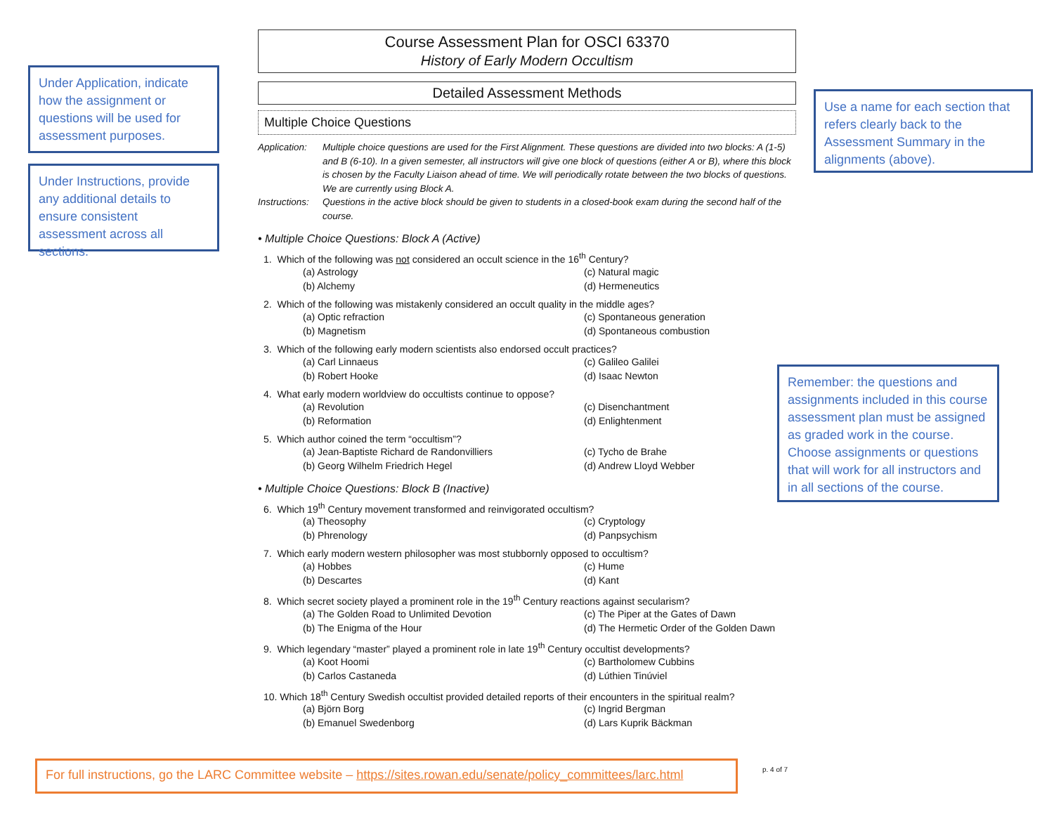Under Application, indicate how the assignment or questions will be used for assessment purposes.
Under Instructions, provide any additional details to ensure consistent assessment across all sections.
Use a name for each section that refers clearly back to the Assessment Summary in the alignments (above).
Remember: the questions and assignments included in this course assessment plan must be assigned as graded work in the course. Choose assignments or questions that will work for all instructors and in all sections of the course.
Course Assessment Plan for OSCI 63370
History of Early Modern Occultism
Detailed Assessment Methods
Multiple Choice Questions
Application: Multiple choice questions are used for the First Alignment. These questions are divided into two blocks: A (1-5) and B (6-10). In a given semester, all instructors will give one block of questions (either A or B), where this block is chosen by the Faculty Liaison ahead of time. We will periodically rotate between the two blocks of questions. We are currently using Block A. Instructions: Questions in the active block should be given to students in a closed-book exam during the second half of the course.
• Multiple Choice Questions: Block A (Active)
1. Which of the following was not considered an occult science in the 16<sup>th</sup> Century?
(a) Astrology (c) Natural magic (b) Alchemy (d) Hermeneutics
2. Which of the following was mistakenly considered an occult quality in the middle ages?
(a) Optic refraction (c) Spontaneous generation (b) Magnetism (d) Spontaneous combustion
3. Which of the following early modern scientists also endorsed occult practices?
(a) Carl Linnaeus (c) Galileo Galilei (b) Robert Hooke (d) Isaac Newton
4. What early modern worldview do occultists continue to oppose?
(a) Revolution (c) Disenchantment (b) Reformation (d) Enlightenment
5. Which author coined the term “occultism”?
(a) Jean-Baptiste Richard de Randonvilliers (c) Tycho de Brahe (b) Georg Wilhelm Friedrich Hegel (d) Andrew Lloyd Webber
• Multiple Choice Questions: Block B (Inactive)
6. Which 19<sup>th</sup> Century movement transformed and reinvigorated occultism?
(a) Theosophy (c) Cryptology (b) Phrenology (d) Panpsychism
7. Which early modern western philosopher was most stubbornly opposed to occultism?
(a) Hobbes (c) Hume (b) Descartes (d) Kant
8. Which secret society played a prominent role in the 19<sup>th</sup> Century reactions against secularism?
(a) The Golden Road to Unlimited Devotion (c) The Piper at the Gates of Dawn (b) The Enigma of the Hour (d) The Hermetic Order of the Golden Dawn
9. Which legendary “master” played a prominent role in late 19<sup>th</sup> Century occultist developments?
(a) Koot Hoomi (c) Bartholomew Cubbins (b) Carlos Castaneda (d) Lúthien Tinúviel
10. Which 18<sup>th</sup> Century Swedish occultist provided detailed reports of their encounters in the spiritual realm?
(a) Björn Borg (c) Ingrid Bergman (b) Emanuel Swedenborg (d) Lars Kuprik Bäckman
For full instructions, go the LARC Committee website – https://sites.rowan.edu/senate/policy_committees/larc.html
p. 4 of 7